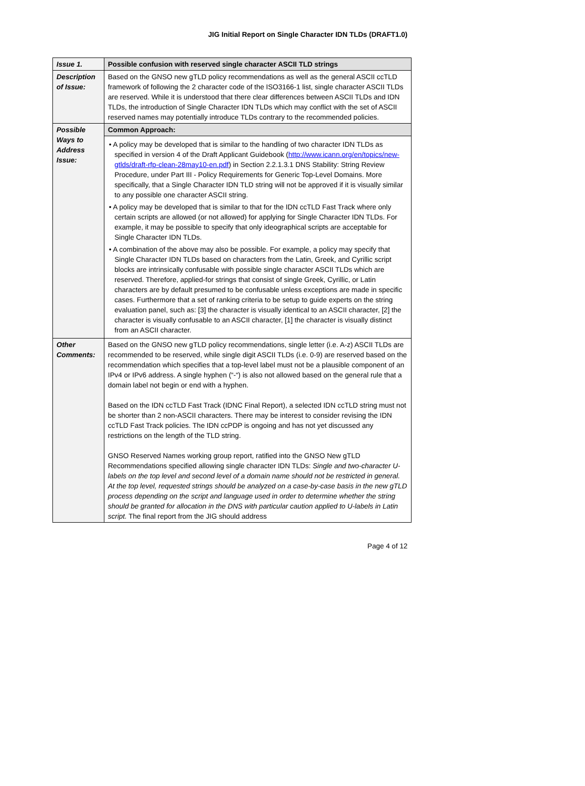JIG Initial Report on Single Character IDN TLDs (DRAFT1.0)
| Issue 1. | Possible confusion with reserved single character ASCII TLD strings |
| Description of Issue: | Based on the GNSO new gTLD policy recommendations as well as the general ASCII ccTLD framework of following the 2 character code of the ISO3166-1 list, single character ASCII TLDs are reserved. While it is understood that there clear differences between ASCII TLDs and IDN TLDs, the introduction of Single Character IDN TLDs which may conflict with the set of ASCII reserved names may potentially introduce TLDs contrary to the recommended policies. |
| Possible Ways to Address Issue: | Common Approach: |
| | • A policy may be developed that is similar to the handling of two character IDN TLDs as specified in version 4 of the Draft Applicant Guidebook ( http://www.icann.org/en/topics/new-gtlds/draft-rfp-clean-28may10-en.pdf ) in Section 2.2.1.3.1 DNS Stability: String Review Procedure, under Part III - Policy Requirements for Generic Top-Level Domains. More specifically, that a Single Character IDN TLD string will not be approved if it is visually similar to any possible one character ASCII string. • A policy may be developed that is similar to that for the IDN ccTLD Fast Track where only certain scripts are allowed (or not allowed) for applying for Single Character IDN TLDs. For example, it may be possible to specify that only ideographical scripts are acceptable for Single Character IDN TLDs. • A combination of the above may also be possible. For example, a policy may specify that Single Character IDN TLDs based on characters from the Latin, Greek, and Cyrillic script blocks are intrinsically confusable with possible single character ASCII TLDs which are reserved. Therefore, applied-for strings that consist of single Greek, Cyrillic, or Latin characters are by default presumed to be confusable unless exceptions are made in specific cases. Furthermore that a set of ranking criteria to be setup to guide experts on the string evaluation panel, such as: [3] the character is visually identical to an ASCII character, [2] the character is visually confusable to an ASCII character, [1] the character is visually distinct from an ASCII character. |
| Other Comments: | Based on the GNSO new gTLD policy recommendations, single letter (i.e. A-z) ASCII TLDs are recommended to be reserved, while single digit ASCII TLDs (i.e. 0-9) are reserved based on the recommendation which specifies that a top-level label must not be a plausible component of an IPv4 or IPv6 address. A single hyphen (“-“) is also not allowed based on the general rule that a domain label not begin or end with a hyphen. Based on the IDN ccTLD Fast Track (IDNC Final Report), a selected IDN ccTLD string must not be shorter than 2 non-ASCII characters. There may be interest to consider revising the IDN ccTLD Fast Track policies. The IDN ccPDP is ongoing and has not yet discussed any restrictions on the length of the TLD string. GNSO Reserved Names working group report, ratified into the GNSO New gTLD Recommendations specified allowing single character IDN TLDs: Single and two-character U-labels on the top level and second level of a domain name should not be restricted in general. At the top level, requested strings should be analyzed on a case-by-case basis in the new gTLD process depending on the script and language used in order to determine whether the string should be granted for allocation in the DNS with particular caution applied to U-labels in Latin script. The final report from the JIG should address |
Page 4 of 12